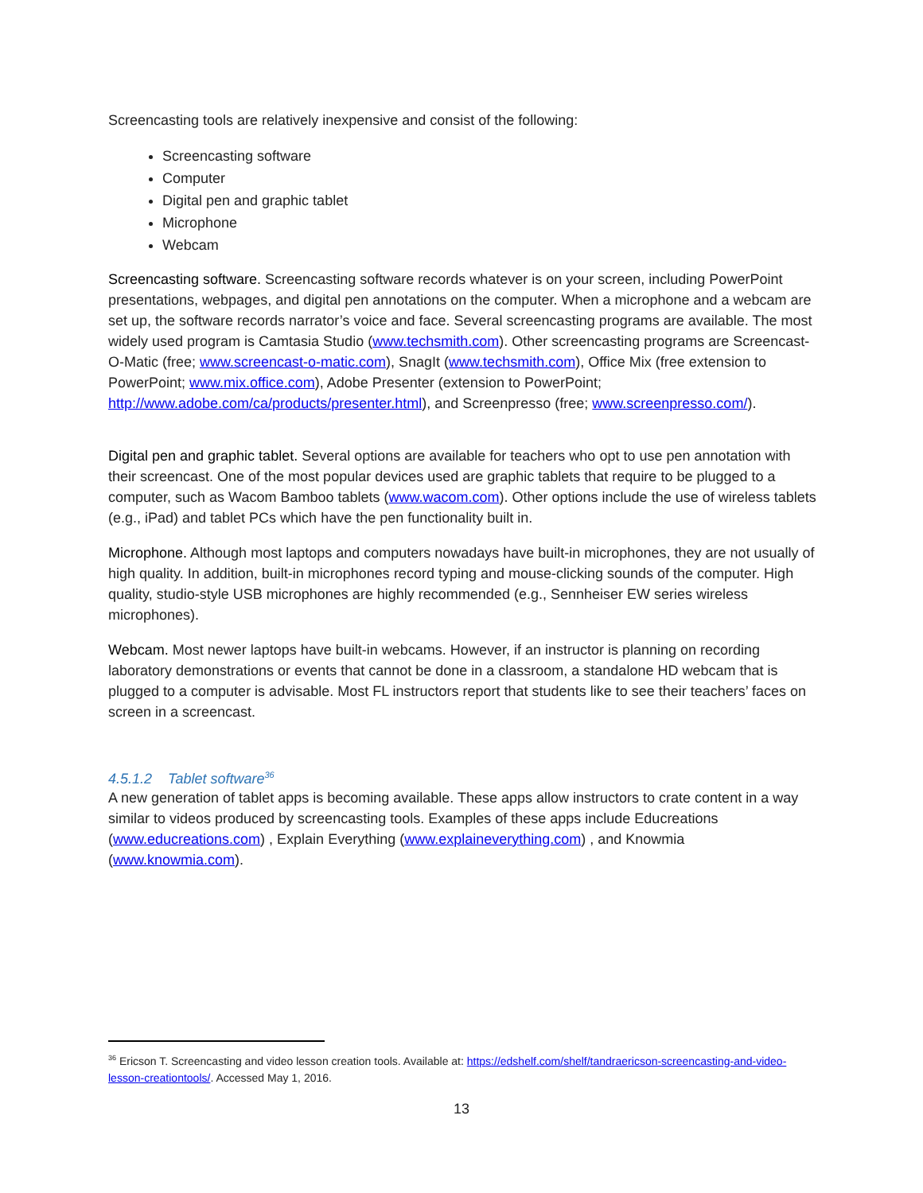Screencasting tools are relatively inexpensive and consist of the following:
Screencasting software
Computer
Digital pen and graphic tablet
Microphone
Webcam
Screencasting software. Screencasting software records whatever is on your screen, including PowerPoint presentations, webpages, and digital pen annotations on the computer. When a microphone and a webcam are set up, the software records narrator’s voice and face. Several screencasting programs are available. The most widely used program is Camtasia Studio (www.techsmith.com). Other screencasting programs are Screencast-O-Matic (free; www.screencast-o-matic.com), SnagIt (www.techsmith.com), Office Mix (free extension to PowerPoint; www.mix.office.com), Adobe Presenter (extension to PowerPoint; http://www.adobe.com/ca/products/presenter.html), and Screenpresso (free; www.screenpresso.com/).
Digital pen and graphic tablet. Several options are available for teachers who opt to use pen annotation with their screencast. One of the most popular devices used are graphic tablets that require to be plugged to a computer, such as Wacom Bamboo tablets (www.wacom.com). Other options include the use of wireless tablets (e.g., iPad) and tablet PCs which have the pen functionality built in.
Microphone. Although most laptops and computers nowadays have built-in microphones, they are not usually of high quality. In addition, built-in microphones record typing and mouse-clicking sounds of the computer. High quality, studio-style USB microphones are highly recommended (e.g., Sennheiser EW series wireless microphones).
Webcam. Most newer laptops have built-in webcams. However, if an instructor is planning on recording laboratory demonstrations or events that cannot be done in a classroom, a standalone HD webcam that is plugged to a computer is advisable. Most FL instructors report that students like to see their teachers’ faces on screen in a screencast.
4.5.1.2 Tablet software<sup>36</sup>
A new generation of tablet apps is becoming available. These apps allow instructors to crate content in a way similar to videos produced by screencasting tools. Examples of these apps include Educreations (www.educreations.com) , Explain Everything (www.explaineverything.com) , and Knowmia (www.knowmia.com).
<sup>36</sup> Ericson T. Screencasting and video lesson creation tools. Available at: https://edshelf.com/shelf/tandraericson-screencasting-and-video-lesson-creationtools/. Accessed May 1, 2016.
13